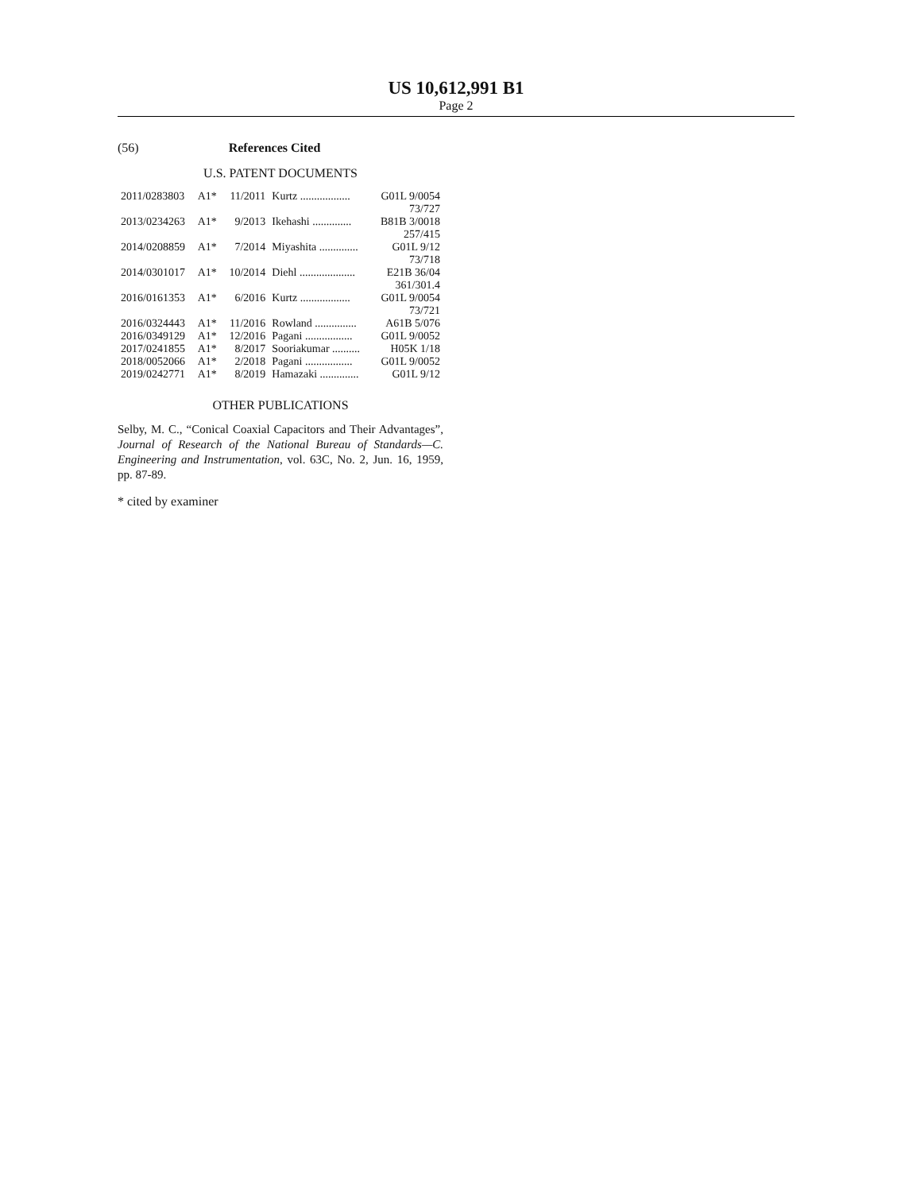US 10,612,991 B1
Page 2
(56) References Cited
U.S. PATENT DOCUMENTS
| 2011/0283803 | A1* | 11/2011 | Kurtz .................. | G01L 9/0054 |
| | | | | 73/727 |
| 2013/0234263 | A1* | 9/2013 | Ikehashi .............. | B81B 3/0018 |
| | | | | 257/415 |
| 2014/0208859 | A1* | 7/2014 | Miyashita .............. | G01L 9/12 |
| | | | | 73/718 |
| 2014/0301017 | A1* | 10/2014 | Diehl .................... | E21B 36/04 |
| | | | | 361/301.4 |
| 2016/0161353 | A1* | 6/2016 | Kurtz .................. | G01L 9/0054 |
| | | | | 73/721 |
| 2016/0324443 | A1* | 11/2016 | Rowland ............... | A61B 5/076 |
| 2016/0349129 | A1* | 12/2016 | Pagani ................. | G01L 9/0052 |
| 2017/0241855 | A1* | 8/2017 | Sooriakumar .......... | H05K 1/18 |
| 2018/0052066 | A1* | 2/2018 | Pagani ................. | G01L 9/0052 |
| 2019/0242771 | A1* | 8/2019 | Hamazaki .............. | G01L 9/12 |
OTHER PUBLICATIONS
Selby, M. C., “Conical Coaxial Capacitors and Their Advantages”, Journal of Research of the National Bureau of Standards—C. Engineering and Instrumentation, vol. 63C, No. 2, Jun. 16, 1959, pp. 87-89.
* cited by examiner